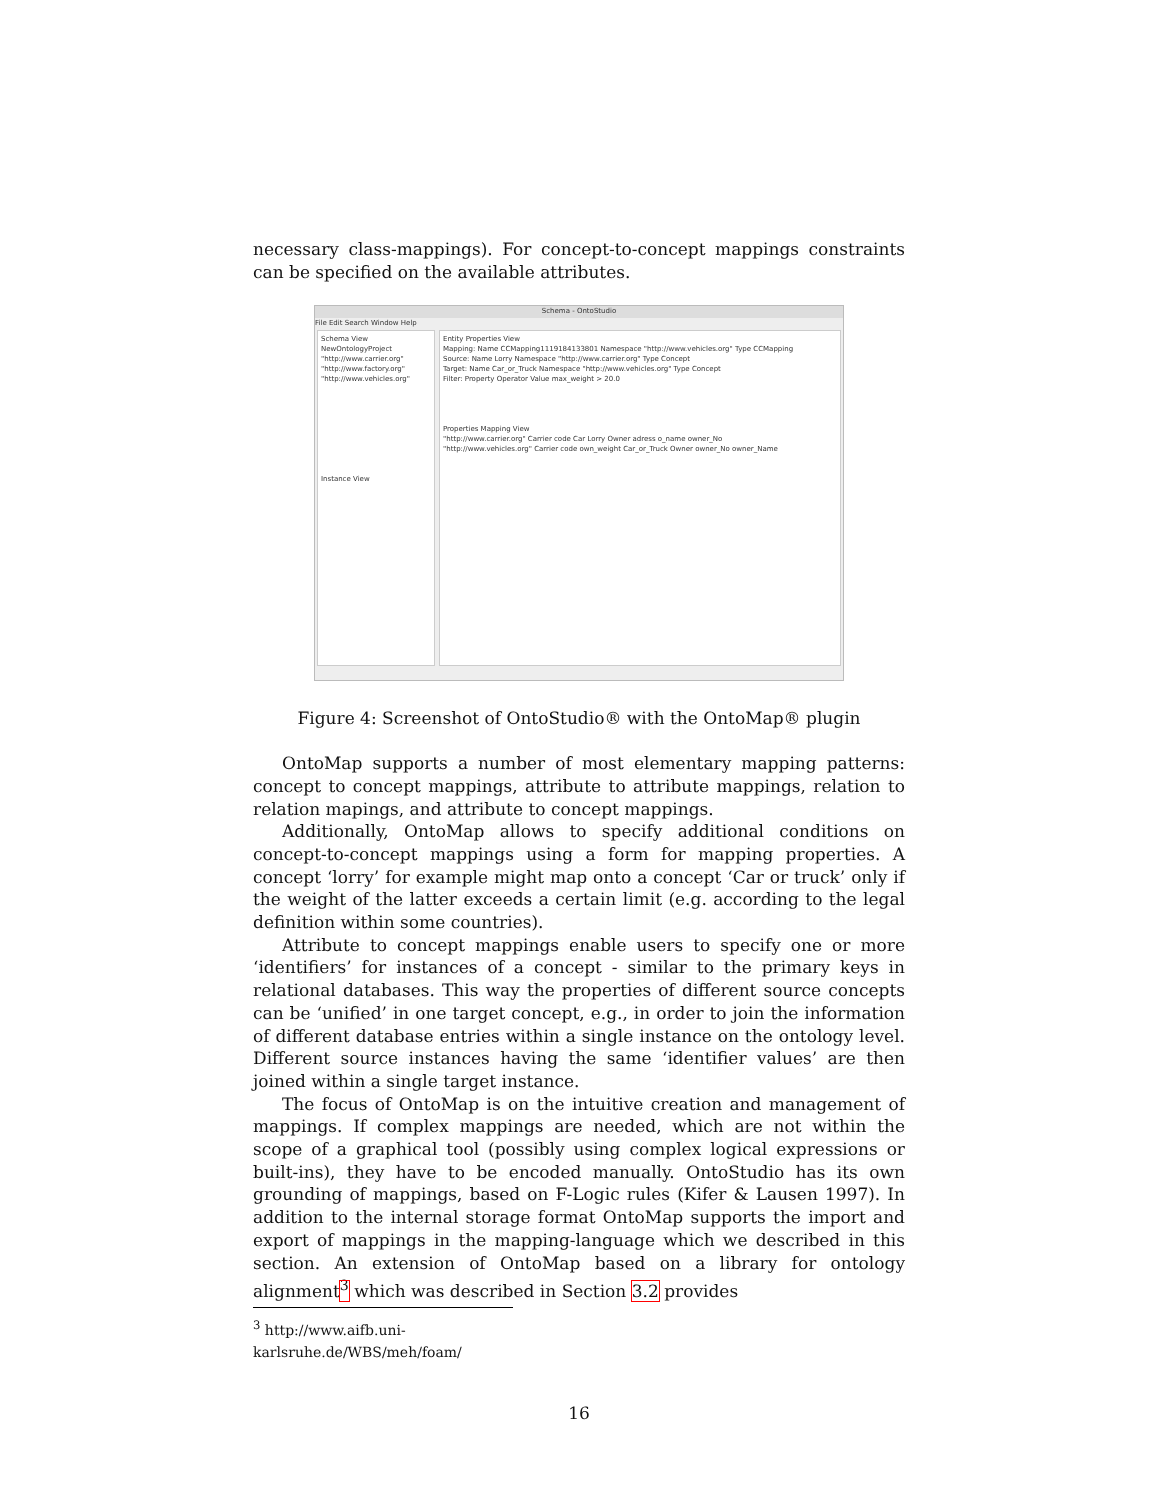necessary class-mappings). For concept-to-concept mappings constraints can be specified on the available attributes.
Schema - OntoStudio
File Edit Search Window Help
Schema View
NewOntologyProject
"http://www.carrier.org"
"http://www.factory.org"
"http://www.vehicles.org"
Instance View
Entity Properties View
Mapping: Name CCMapping1119184133801 Namespace "http://www.vehicles.org" Type CCMapping
Source: Name Lorry Namespace "http://www.carrier.org" Type Concept
Target: Name Car_or_Truck Namespace "http://www.vehicles.org" Type Concept
Filter: Property Operator Value max_weight > 20.0
Properties Mapping View
"http://www.carrier.org" Carrier code Car Lorry Owner adress o_name owner_No
"http://www.vehicles.org" Carrier code own_weight Car_or_Truck Owner owner_No owner_Name
Figure 4: Screenshot of OntoStudio® with the OntoMap® plugin
OntoMap supports a number of most elementary mapping patterns: concept to concept mappings, attribute to attribute mappings, relation to relation mapings, and attribute to concept mappings.
Additionally, OntoMap allows to specify additional conditions on concept-to-concept mappings using a form for mapping properties. A concept ‘lorry’ for example might map onto a concept ‘Car or truck’ only if the weight of the latter exceeds a certain limit (e.g. according to the legal definition within some countries).
Attribute to concept mappings enable users to specify one or more ‘identifiers’ for instances of a concept - similar to the primary keys in relational databases. This way the properties of different source concepts can be ‘unified’ in one target concept, e.g., in order to join the information of different database entries within a single instance on the ontology level. Different source instances having the same ‘identifier values’ are then joined within a single target instance.
The focus of OntoMap is on the intuitive creation and management of mappings. If complex mappings are needed, which are not within the scope of a graphical tool (possibly using complex logical expressions or built-ins), they have to be encoded manually. OntoStudio has its own grounding of mappings, based on F-Logic rules (Kifer & Lausen 1997). In addition to the internal storage format OntoMap supports the import and export of mappings in the mapping-language which we described in this section. An extension of OntoMap based on a library for ontology alignment<sup>3</sup> which was described in Section 3.2 provides
<sup>3</sup> http://www.aifb.uni-karlsruhe.de/WBS/meh/foam/
16